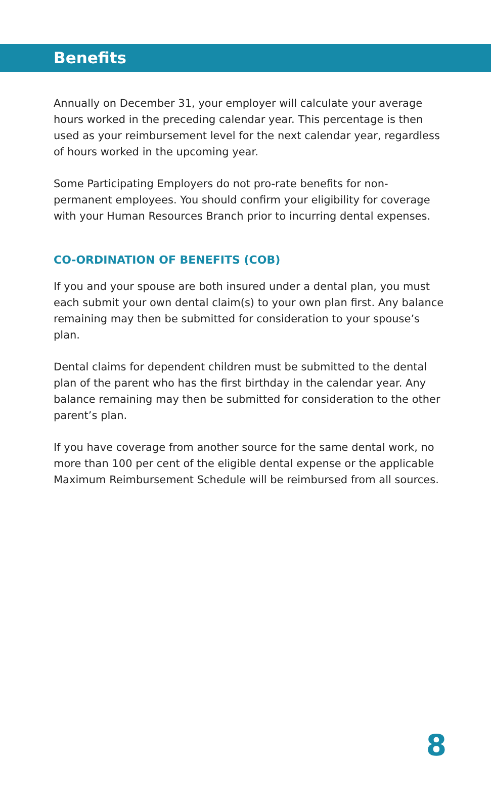Benefits
Annually on December 31, your employer will calculate your average hours worked in the preceding calendar year. This percentage is then used as your reimbursement level for the next calendar year, regardless of hours worked in the upcoming year.
Some Participating Employers do not pro-rate benefits for non-permanent employees. You should confirm your eligibility for coverage with your Human Resources Branch prior to incurring dental expenses.
CO-ORDINATION OF BENEFITS (COB)
If you and your spouse are both insured under a dental plan, you must each submit your own dental claim(s) to your own plan first. Any balance remaining may then be submitted for consideration to your spouse’s plan.
Dental claims for dependent children must be submitted to the dental plan of the parent who has the first birthday in the calendar year. Any balance remaining may then be submitted for consideration to the other parent’s plan.
If you have coverage from another source for the same dental work, no more than 100 per cent of the eligible dental expense or the applicable Maximum Reimbursement Schedule will be reimbursed from all sources.
8